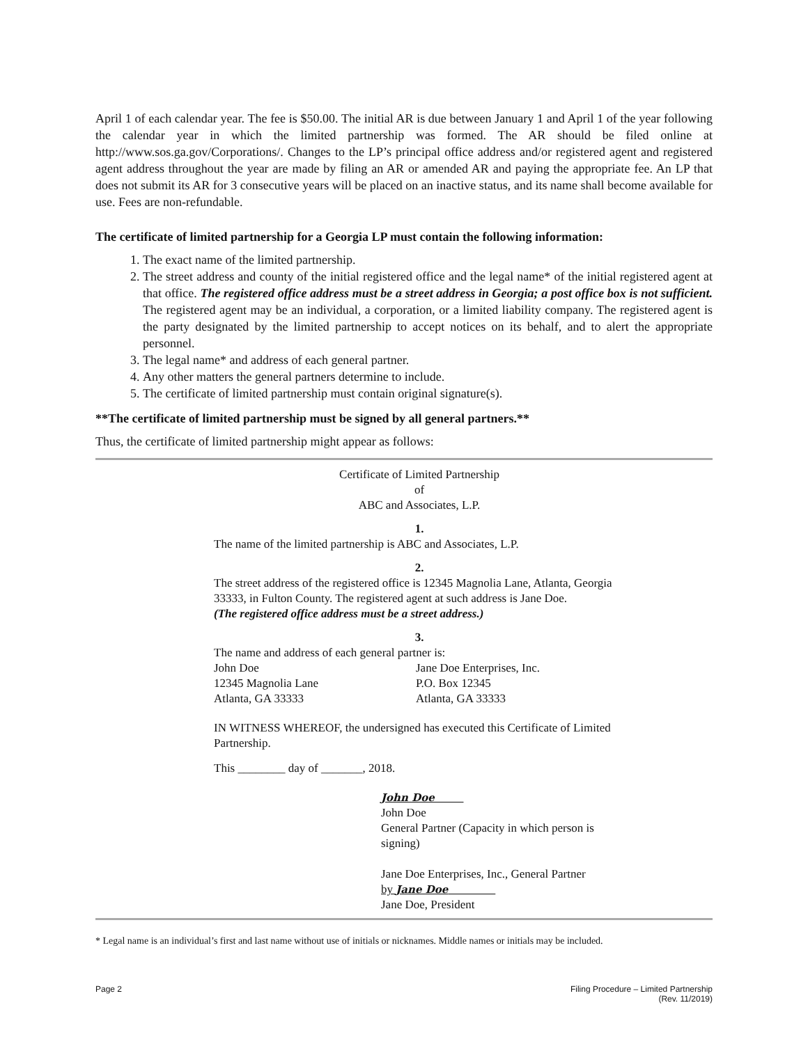April 1 of each calendar year. The fee is $50.00. The initial AR is due between January 1 and April 1 of the year following the calendar year in which the limited partnership was formed. The AR should be filed online at http://www.sos.ga.gov/Corporations/. Changes to the LP’s principal office address and/or registered agent and registered agent address throughout the year are made by filing an AR or amended AR and paying the appropriate fee. An LP that does not submit its AR for 3 consecutive years will be placed on an inactive status, and its name shall become available for use. Fees are non-refundable.
The certificate of limited partnership for a Georgia LP must contain the following information:
1. The exact name of the limited partnership.
2. The street address and county of the initial registered office and the legal name* of the initial registered agent at that office. The registered office address must be a street address in Georgia; a post office box is not sufficient. The registered agent may be an individual, a corporation, or a limited liability company. The registered agent is the party designated by the limited partnership to accept notices on its behalf, and to alert the appropriate personnel.
3. The legal name* and address of each general partner.
4. Any other matters the general partners determine to include.
5. The certificate of limited partnership must contain original signature(s).
**The certificate of limited partnership must be signed by all general partners.**
Thus, the certificate of limited partnership might appear as follows:
Certificate of Limited Partnership
of
ABC and Associates, L.P.
1.
The name of the limited partnership is ABC and Associates, L.P.
2.
The street address of the registered office is 12345 Magnolia Lane, Atlanta, Georgia 33333, in Fulton County. The registered agent at such address is Jane Doe.
(The registered office address must be a street address.)
3.
The name and address of each general partner is:
John Doe
12345 Magnolia Lane
Atlanta, GA 33333
Jane Doe Enterprises, Inc.
P.O. Box 12345
Atlanta, GA 33333
IN WITNESS WHEREOF, the undersigned has executed this Certificate of Limited Partnership.
This ________ day of _______, 2018.
John Doe
John Doe
General Partner (Capacity in which person is signing)
Jane Doe Enterprises, Inc., General Partner
by Jane Doe
Jane Doe, President
* Legal name is an individual’s first and last name without use of initials or nicknames. Middle names or initials may be included.
Page 2 Filing Procedure – Limited Partnership
(Rev. 11/2019)